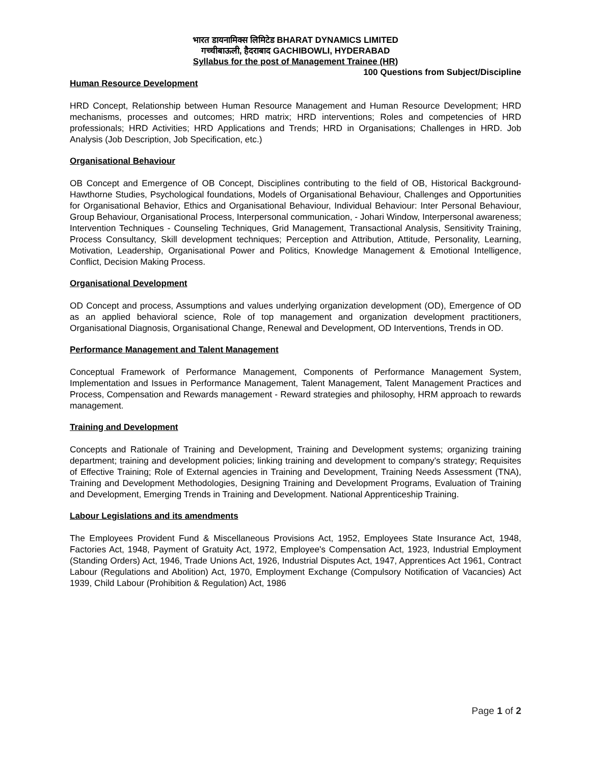भारत डायनामिक्स लिमिटेड BHARAT DYNAMICS LIMITED
गच्चीबाऊली, हैदराबाद GACHIBOWLI, HYDERABAD
Syllabus for the post of Management Trainee (HR)
100 Questions from Subject/Discipline
Human Resource Development
HRD Concept, Relationship between Human Resource Management and Human Resource Development; HRD mechanisms, processes and outcomes; HRD matrix; HRD interventions; Roles and competencies of HRD professionals; HRD Activities; HRD Applications and Trends; HRD in Organisations; Challenges in HRD. Job Analysis (Job Description, Job Specification, etc.)
Organisational Behaviour
OB Concept and Emergence of OB Concept, Disciplines contributing to the field of OB, Historical Background- Hawthorne Studies, Psychological foundations, Models of Organisational Behaviour, Challenges and Opportunities for Organisational Behavior, Ethics and Organisational Behaviour, Individual Behaviour: Inter Personal Behaviour, Group Behaviour, Organisational Process, Interpersonal communication, - Johari Window, Interpersonal awareness; Intervention Techniques - Counseling Techniques, Grid Management, Transactional Analysis, Sensitivity Training, Process Consultancy, Skill development techniques; Perception and Attribution, Attitude, Personality, Learning, Motivation, Leadership, Organisational Power and Politics, Knowledge Management & Emotional Intelligence, Conflict, Decision Making Process.
Organisational Development
OD Concept and process, Assumptions and values underlying organization development (OD), Emergence of OD as an applied behavioral science, Role of top management and organization development practitioners, Organisational Diagnosis, Organisational Change, Renewal and Development, OD Interventions, Trends in OD.
Performance Management and Talent Management
Conceptual Framework of Performance Management, Components of Performance Management System, Implementation and Issues in Performance Management, Talent Management, Talent Management Practices and Process, Compensation and Rewards management - Reward strategies and philosophy, HRM approach to rewards management.
Training and Development
Concepts and Rationale of Training and Development, Training and Development systems; organizing training department; training and development policies; linking training and development to company's strategy; Requisites of Effective Training; Role of External agencies in Training and Development, Training Needs Assessment (TNA), Training and Development Methodologies, Designing Training and Development Programs, Evaluation of Training and Development, Emerging Trends in Training and Development. National Apprenticeship Training.
Labour Legislations and its amendments
The Employees Provident Fund & Miscellaneous Provisions Act, 1952, Employees State Insurance Act, 1948, Factories Act, 1948, Payment of Gratuity Act, 1972, Employee's Compensation Act, 1923, Industrial Employment (Standing Orders) Act, 1946, Trade Unions Act, 1926, Industrial Disputes Act, 1947, Apprentices Act 1961, Contract Labour (Regulations and Abolition) Act, 1970, Employment Exchange (Compulsory Notification of Vacancies) Act 1939, Child Labour (Prohibition & Regulation) Act, 1986
Page 1 of 2